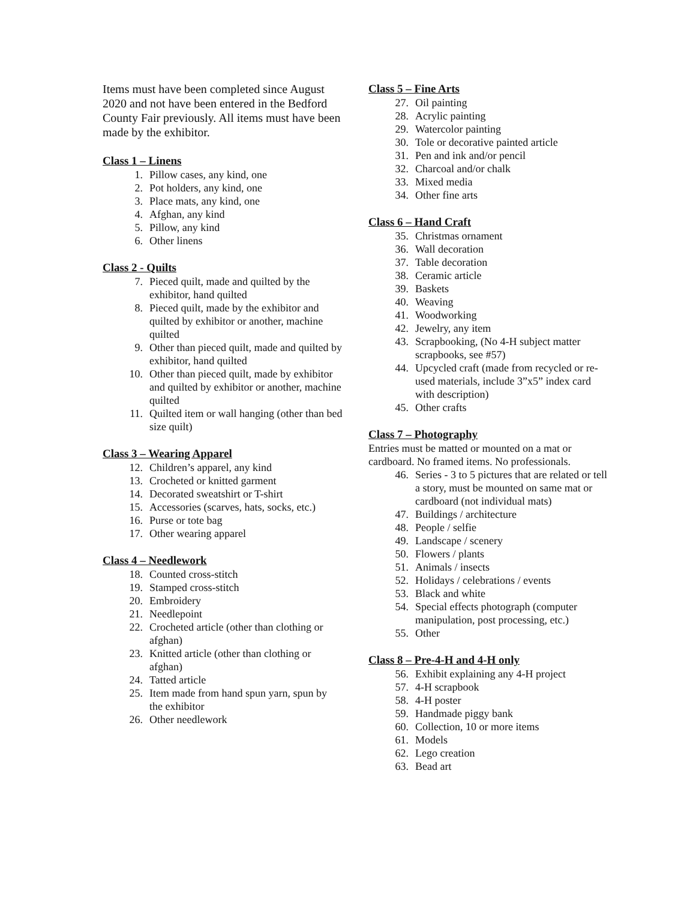Items must have been completed since August 2020 and not have been entered in the Bedford County Fair previously. All items must have been made by the exhibitor.
Class 1 – Linens
1. Pillow cases, any kind, one
2. Pot holders, any kind, one
3. Place mats, any kind, one
4. Afghan, any kind
5. Pillow, any kind
6. Other linens
Class 2 - Quilts
7. Pieced quilt, made and quilted by the exhibitor, hand quilted
8. Pieced quilt, made by the exhibitor and quilted by exhibitor or another, machine quilted
9. Other than pieced quilt, made and quilted by exhibitor, hand quilted
10. Other than pieced quilt, made by exhibitor and quilted by exhibitor or another, machine quilted
11. Quilted item or wall hanging (other than bed size quilt)
Class 3 – Wearing Apparel
12. Children’s apparel, any kind
13. Crocheted or knitted garment
14. Decorated sweatshirt or T-shirt
15. Accessories (scarves, hats, socks, etc.)
16. Purse or tote bag
17. Other wearing apparel
Class 4 – Needlework
18. Counted cross-stitch
19. Stamped cross-stitch
20. Embroidery
21. Needlepoint
22. Crocheted article (other than clothing or afghan)
23. Knitted article (other than clothing or afghan)
24. Tatted article
25. Item made from hand spun yarn, spun by the exhibitor
26. Other needlework
Class 5 – Fine Arts
27. Oil painting
28. Acrylic painting
29. Watercolor painting
30. Tole or decorative painted article
31. Pen and ink and/or pencil
32. Charcoal and/or chalk
33. Mixed media
34. Other fine arts
Class 6 – Hand Craft
35. Christmas ornament
36. Wall decoration
37. Table decoration
38. Ceramic article
39. Baskets
40. Weaving
41. Woodworking
42. Jewelry, any item
43. Scrapbooking, (No 4-H subject matter scrapbooks, see #57)
44. Upcycled craft (made from recycled or re-used materials, include 3”x5” index card with description)
45. Other crafts
Class 7 – Photography
Entries must be matted or mounted on a mat or cardboard. No framed items. No professionals.
46. Series - 3 to 5 pictures that are related or tell a story, must be mounted on same mat or cardboard (not individual mats)
47. Buildings / architecture
48. People / selfie
49. Landscape / scenery
50. Flowers / plants
51. Animals / insects
52. Holidays / celebrations / events
53. Black and white
54. Special effects photograph (computer manipulation, post processing, etc.)
55. Other
Class 8 – Pre-4-H and 4-H only
56. Exhibit explaining any 4-H project
57. 4-H scrapbook
58. 4-H poster
59. Handmade piggy bank
60. Collection, 10 or more items
61. Models
62. Lego creation
63. Bead art